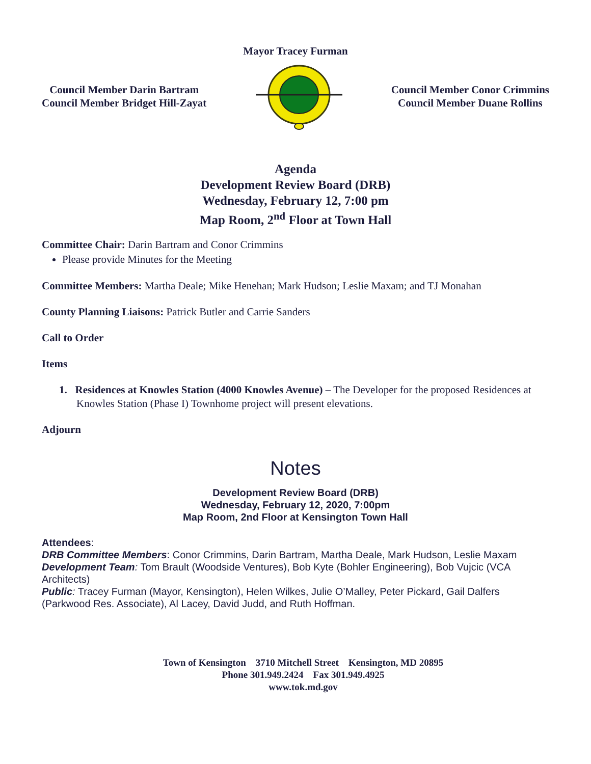Mayor Tracey Furman
Council Member Darin Bartram
Council Member Bridget Hill-Zayat
Council Member Conor Crimmins
Council Member Duane Rollins
Agenda
Development Review Board (DRB)
Wednesday, February 12, 7:00 pm
Map Room, 2<sup>nd</sup> Floor at Town Hall
Committee Chair: Darin Bartram and Conor Crimmins
Please provide Minutes for the Meeting
Committee Members: Martha Deale; Mike Henehan; Mark Hudson; Leslie Maxam; and TJ Monahan
County Planning Liaisons: Patrick Butler and Carrie Sanders
Call to Order
Items
1. Residences at Knowles Station (4000 Knowles Avenue) – The Developer for the proposed Residences at Knowles Station (Phase I) Townhome project will present elevations.
Adjourn
Notes
Development Review Board (DRB)
Wednesday, February 12, 2020, 7:00pm
Map Room, 2nd Floor at Kensington Town Hall
Attendees:
DRB Committee Members: Conor Crimmins, Darin Bartram, Martha Deale, Mark Hudson, Leslie Maxam
Development Team: Tom Brault (Woodside Ventures), Bob Kyte (Bohler Engineering), Bob Vujcic (VCA Architects)
Public: Tracey Furman (Mayor, Kensington), Helen Wilkes, Julie O’Malley, Peter Pickard, Gail Dalfers (Parkwood Res. Associate), Al Lacey, David Judd, and Ruth Hoffman.
Town of Kensington 3710 Mitchell Street Kensington, MD 20895
Phone 301.949.2424 Fax 301.949.4925
www.tok.md.gov